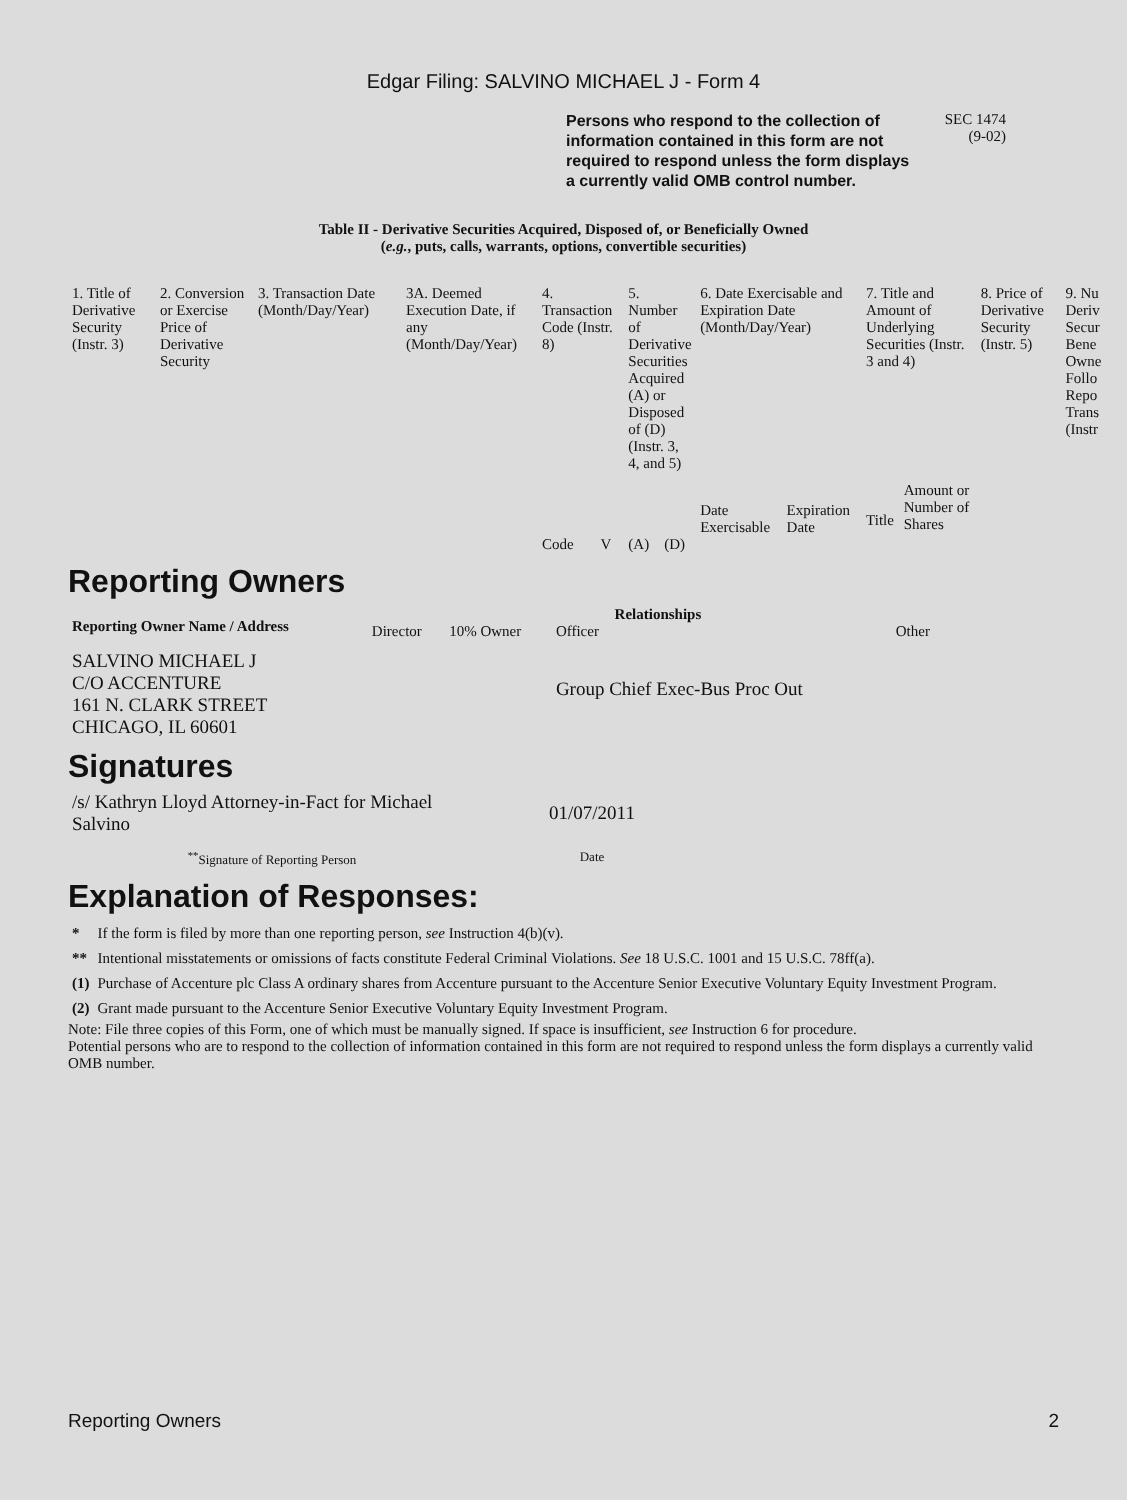Edgar Filing: SALVINO MICHAEL J - Form 4
Persons who respond to the collection of information contained in this form are not required to respond unless the form displays a currently valid OMB control number.
SEC 1474
(9-02)
Table II - Derivative Securities Acquired, Disposed of, or Beneficially Owned
(e.g., puts, calls, warrants, options, convertible securities)
| 1. Title of Derivative Security (Instr. 3) | 2. Conversion or Exercise Price of Derivative Security | 3. Transaction Date (Month/Day/Year) | 3A. Deemed Execution Date, if any (Month/Day/Year) | 4. Transaction Code (Instr. 8) | | 5. Number of Derivative Securities Acquired (A) or Disposed of (D) (Instr. 3, 4, and 5) | | 6. Date Exercisable and Expiration Date (Month/Day/Year) | | 7. Title and Amount of Underlying Securities (Instr. 3 and 4) | | 8. Price of Derivative Security (Instr. 5) | 9. Nu Deriv Secur Bene Owne Follo Repo Trans (Instr |
| --- | --- | --- | --- | --- | --- | --- | --- | --- | --- | --- | --- | --- | --- |
| | | | | | | | | Date Exercisable | Expiration Date | Title | Amount or Number of Shares | | |
| | | | | Code | V | (A) | (D) | | | | | | |
Reporting Owners
| Reporting Owner Name / Address | Relationships | | | |
| --- | --- | --- | --- | --- |
| | Director | 10% Owner | Officer | Other |
| SALVINO MICHAEL J C/O ACCENTURE 161 N. CLARK STREET CHICAGO, IL 60601 | | | Group Chief Exec-Bus Proc Out | |
Signatures
| /s/ Kathryn Lloyd Attorney-in-Fact for Michael Salvino | 01/07/2011 |
| <sup>**</sup> Signature of Reporting Person | Date |
Explanation of Responses:
| * | If the form is filed by more than one reporting person, see Instruction 4(b)(v). |
| ** | Intentional misstatements or omissions of facts constitute Federal Criminal Violations. See 18 U.S.C. 1001 and 15 U.S.C. 78ff(a). |
| (1) | Purchase of Accenture plc Class A ordinary shares from Accenture pursuant to the Accenture Senior Executive Voluntary Equity Investment Program. |
| (2) | Grant made pursuant to the Accenture Senior Executive Voluntary Equity Investment Program. |
Note: File three copies of this Form, one of which must be manually signed. If space is insufficient, see Instruction 6 for procedure.
Potential persons who are to respond to the collection of information contained in this form are not required to respond unless the form displays a currently valid OMB number.
Reporting Owners 2